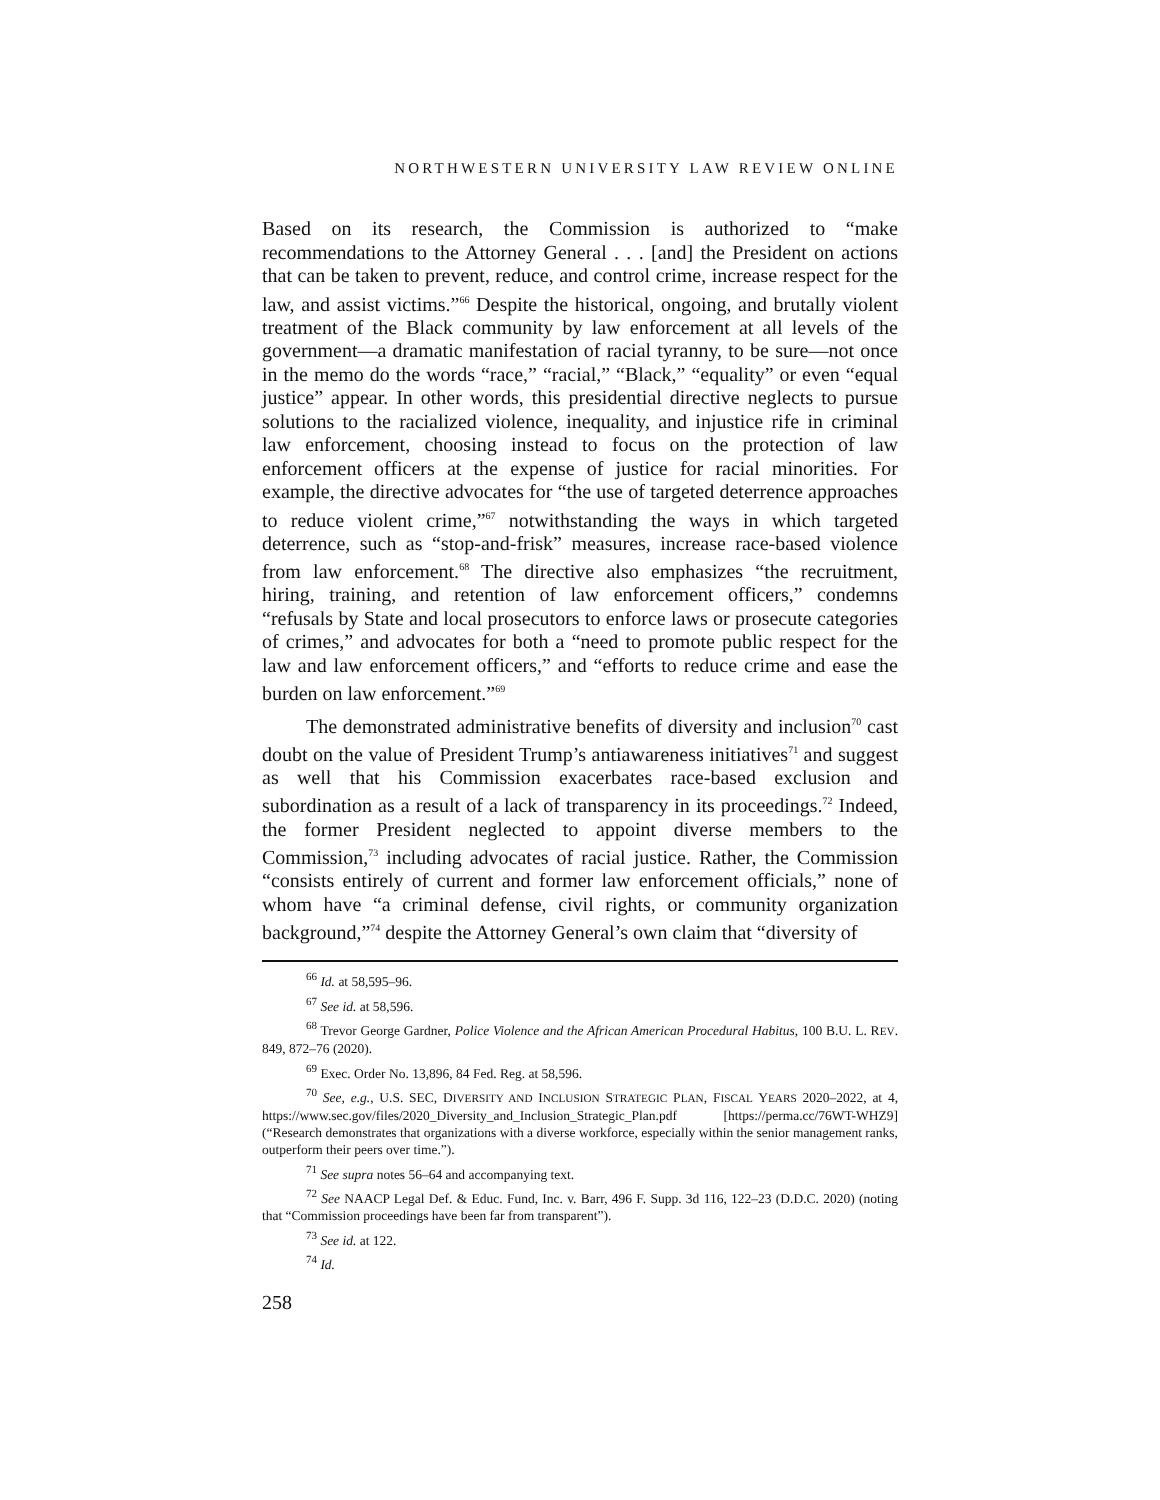NORTHWESTERN UNIVERSITY LAW REVIEW ONLINE
Based on its research, the Commission is authorized to “make recommendations to the Attorney General . . . [and] the President on actions that can be taken to prevent, reduce, and control crime, increase respect for the law, and assist victims.”<sup>66</sup> Despite the historical, ongoing, and brutally violent treatment of the Black community by law enforcement at all levels of the government—a dramatic manifestation of racial tyranny, to be sure—not once in the memo do the words “race,” “racial,” “Black,” “equality” or even “equal justice” appear. In other words, this presidential directive neglects to pursue solutions to the racialized violence, inequality, and injustice rife in criminal law enforcement, choosing instead to focus on the protection of law enforcement officers at the expense of justice for racial minorities. For example, the directive advocates for “the use of targeted deterrence approaches to reduce violent crime,”<sup>67</sup> notwithstanding the ways in which targeted deterrence, such as “stop-and-frisk” measures, increase race-based violence from law enforcement.<sup>68</sup> The directive also emphasizes “the recruitment, hiring, training, and retention of law enforcement officers,” condemns “refusals by State and local prosecutors to enforce laws or prosecute categories of crimes,” and advocates for both a “need to promote public respect for the law and law enforcement officers,” and “efforts to reduce crime and ease the burden on law enforcement.”<sup>69</sup>
The demonstrated administrative benefits of diversity and inclusion<sup>70</sup> cast doubt on the value of President Trump’s antiawareness initiatives<sup>71</sup> and suggest as well that his Commission exacerbates race-based exclusion and subordination as a result of a lack of transparency in its proceedings.<sup>72</sup> Indeed, the former President neglected to appoint diverse members to the Commission,<sup>73</sup> including advocates of racial justice. Rather, the Commission “consists entirely of current and former law enforcement officials,” none of whom have “a criminal defense, civil rights, or community organization background,”<sup>74</sup> despite the Attorney General’s own claim that “diversity of
<sup>66</sup> Id. at 58,595–96.
<sup>67</sup> See id. at 58,596.
<sup>68</sup> Trevor George Gardner, Police Violence and the African American Procedural Habitus, 100 B.U. L. REV. 849, 872–76 (2020).
<sup>69</sup> Exec. Order No. 13,896, 84 Fed. Reg. at 58,596.
<sup>70</sup> See, e.g., U.S. SEC, DIVERSITY AND INCLUSION STRATEGIC PLAN, FISCAL YEARS 2020–2022, at 4, https://www.sec.gov/files/2020_Diversity_and_Inclusion_Strategic_Plan.pdf [https://perma.cc/76WT-WHZ9] (“Research demonstrates that organizations with a diverse workforce, especially within the senior management ranks, outperform their peers over time.”).
<sup>71</sup> See supra notes 56–64 and accompanying text.
<sup>72</sup> See NAACP Legal Def. & Educ. Fund, Inc. v. Barr, 496 F. Supp. 3d 116, 122–23 (D.D.C. 2020) (noting that “Commission proceedings have been far from transparent”).
<sup>73</sup> See id. at 122.
<sup>74</sup> Id.
258